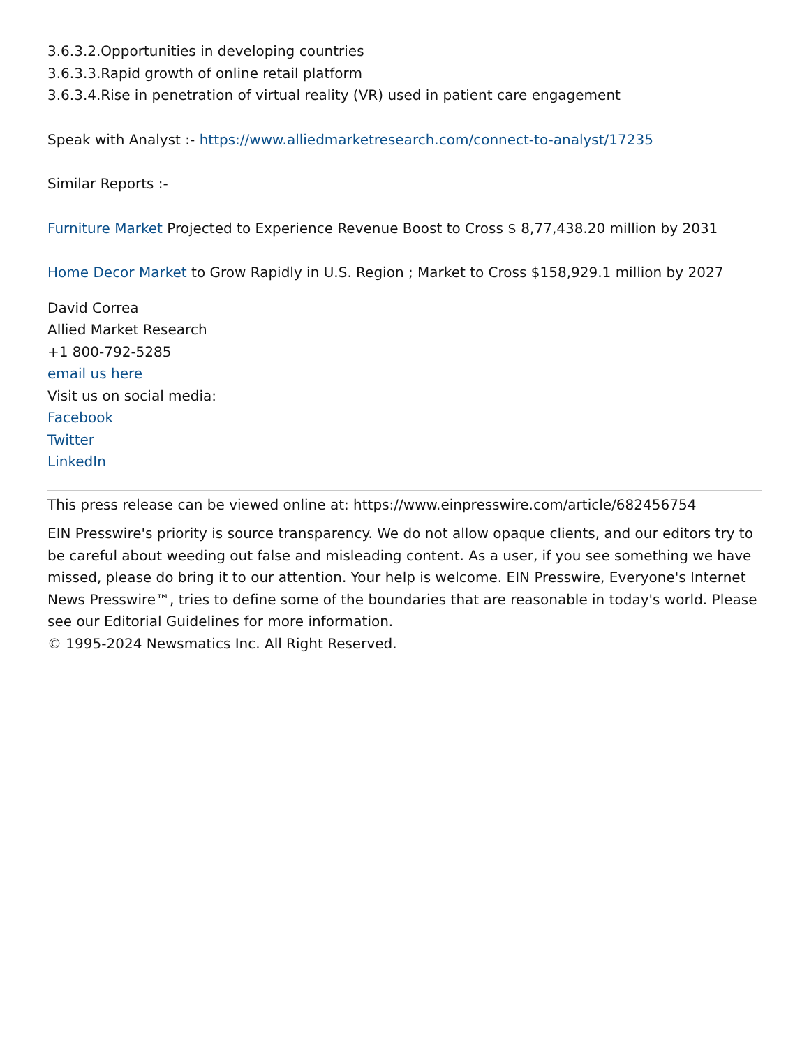3.6.3.2.Opportunities in developing countries
3.6.3.3.Rapid growth of online retail platform
3.6.3.4.Rise in penetration of virtual reality (VR) used in patient care engagement
Speak with Analyst :- https://www.alliedmarketresearch.com/connect-to-analyst/17235
Similar Reports :-
Furniture Market Projected to Experience Revenue Boost to Cross $ 8,77,438.20 million by 2031
Home Decor Market to Grow Rapidly in U.S. Region ; Market to Cross $158,929.1 million by 2027
David Correa
Allied Market Research
+1 800-792-5285
email us here
Visit us on social media:
Facebook
Twitter
LinkedIn
This press release can be viewed online at: https://www.einpresswire.com/article/682456754
EIN Presswire's priority is source transparency. We do not allow opaque clients, and our editors try to be careful about weeding out false and misleading content. As a user, if you see something we have missed, please do bring it to our attention. Your help is welcome. EIN Presswire, Everyone's Internet News Presswire™, tries to define some of the boundaries that are reasonable in today's world. Please see our Editorial Guidelines for more information.
© 1995-2024 Newsmatics Inc. All Right Reserved.